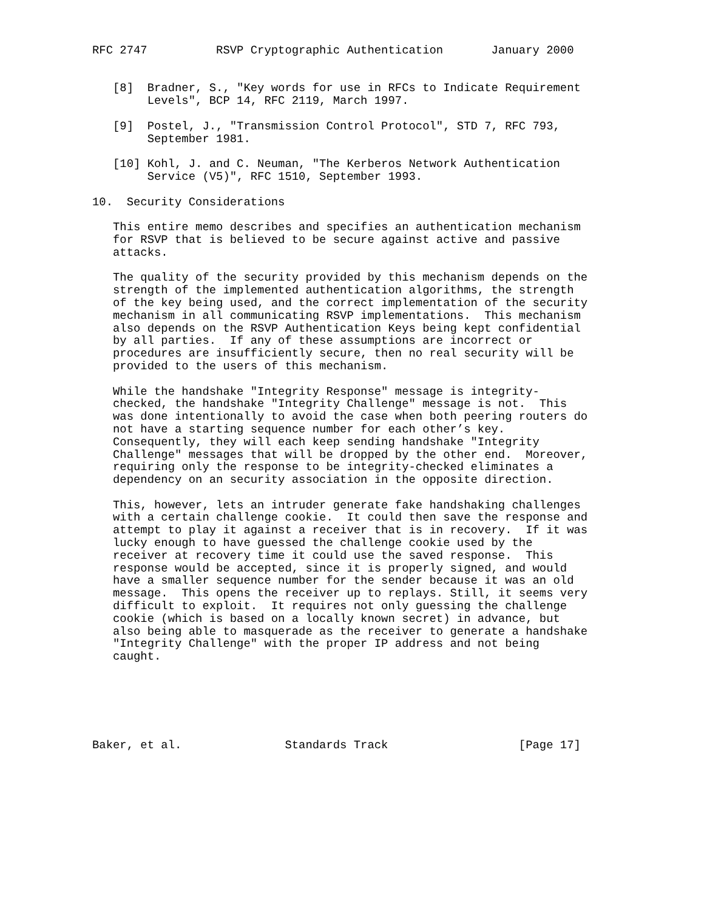RFC 2747          RSVP Cryptographic Authentication       January 2000


   [8]  Bradner, S., "Key words for use in RFCs to Indicate Requirement
        Levels", BCP 14, RFC 2119, March 1997.

   [9]  Postel, J., "Transmission Control Protocol", STD 7, RFC 793,
        September 1981.

   [10] Kohl, J. and C. Neuman, "The Kerberos Network Authentication
        Service (V5)", RFC 1510, September 1993.

10.  Security Considerations

   This entire memo describes and specifies an authentication mechanism
   for RSVP that is believed to be secure against active and passive
   attacks.

   The quality of the security provided by this mechanism depends on the
   strength of the implemented authentication algorithms, the strength
   of the key being used, and the correct implementation of the security
   mechanism in all communicating RSVP implementations.  This mechanism
   also depends on the RSVP Authentication Keys being kept confidential
   by all parties.  If any of these assumptions are incorrect or
   procedures are insufficiently secure, then no real security will be
   provided to the users of this mechanism.

   While the handshake "Integrity Response" message is integrity-
   checked, the handshake "Integrity Challenge" message is not.  This
   was done intentionally to avoid the case when both peering routers do
   not have a starting sequence number for each other’s key.
   Consequently, they will each keep sending handshake "Integrity
   Challenge" messages that will be dropped by the other end.  Moreover,
   requiring only the response to be integrity-checked eliminates a
   dependency on an security association in the opposite direction.

   This, however, lets an intruder generate fake handshaking challenges
   with a certain challenge cookie.  It could then save the response and
   attempt to play it against a receiver that is in recovery.  If it was
   lucky enough to have guessed the challenge cookie used by the
   receiver at recovery time it could use the saved response.  This
   response would be accepted, since it is properly signed, and would
   have a smaller sequence number for the sender because it was an old
   message.  This opens the receiver up to replays. Still, it seems very
   difficult to exploit.  It requires not only guessing the challenge
   cookie (which is based on a locally known secret) in advance, but
   also being able to masquerade as the receiver to generate a handshake
   "Integrity Challenge" with the proper IP address and not being
   caught.






Baker, et al.               Standards Track                   [Page 17]